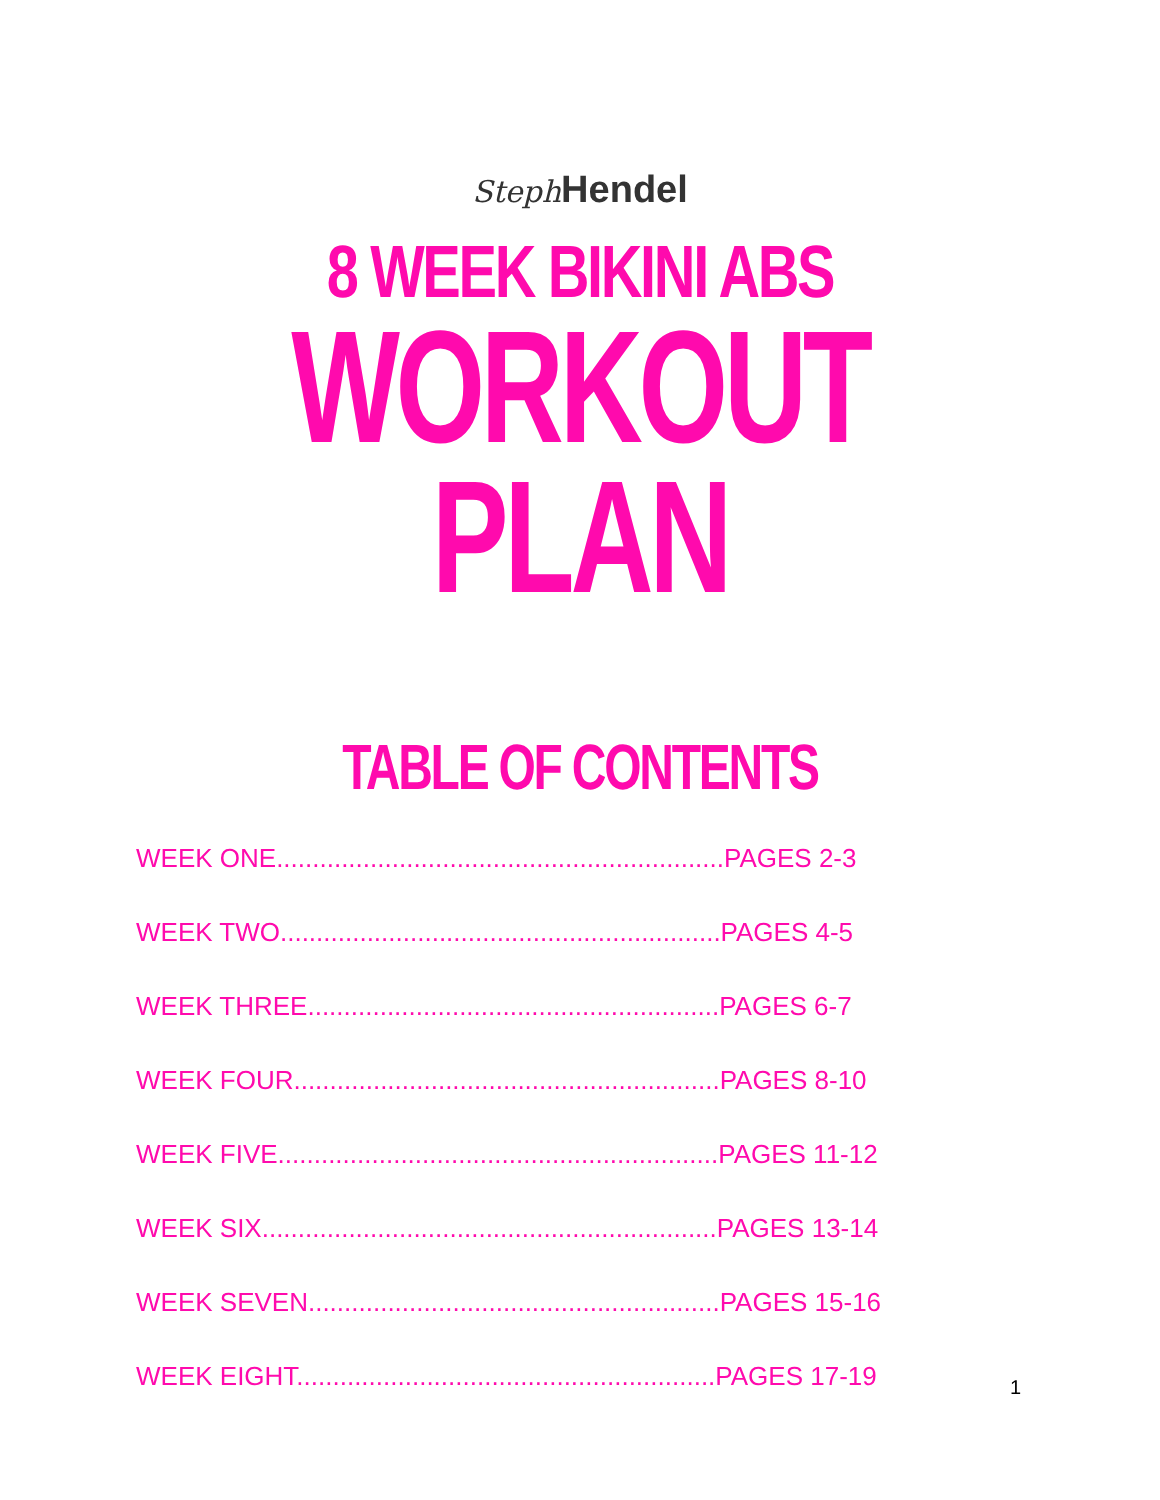Steph Hendel
8 WEEK BIKINI ABS
WORKOUT PLAN
TABLE OF CONTENTS
WEEK ONE..............................................................PAGES 2-3
WEEK TWO.............................................................PAGES 4-5
WEEK THREE.........................................................PAGES 6-7
WEEK FOUR...........................................................PAGES 8-10
WEEK FIVE.............................................................PAGES 11-12
WEEK SIX...............................................................PAGES 13-14
WEEK SEVEN.........................................................PAGES 15-16
WEEK EIGHT..........................................................PAGES 17-19
1